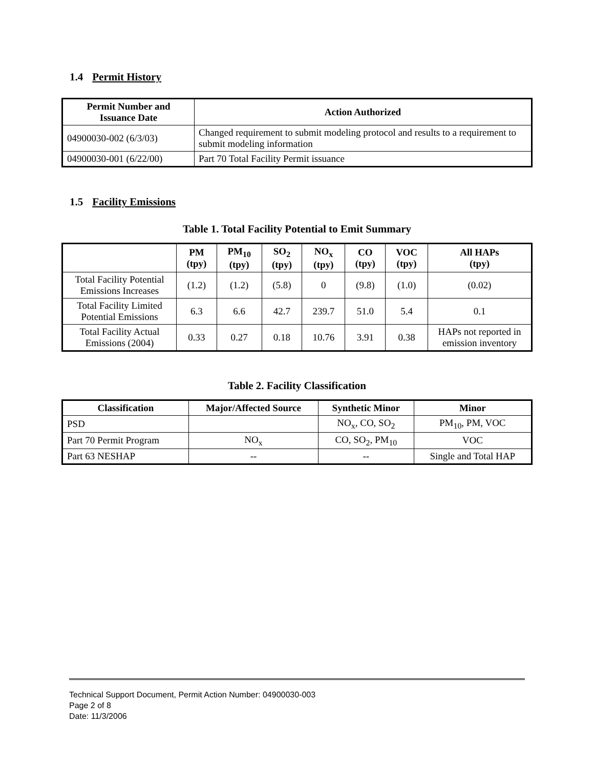1.4 Permit History
| Permit Number and Issuance Date | Action Authorized |
| --- | --- |
| 04900030-002 (6/3/03) | Changed requirement to submit modeling protocol and results to a requirement to submit modeling information |
| 04900030-001 (6/22/00) | Part 70 Total Facility Permit issuance |
1.5 Facility Emissions
Table 1. Total Facility Potential to Emit Summary
| | PM (tpy) | PM<sub>10</sub> (tpy) | SO<sub>2</sub> (tpy) | NO<sub>x</sub> (tpy) | CO (tpy) | VOC (tpy) | All HAPs (tpy) |
| --- | --- | --- | --- | --- | --- | --- | --- |
| Total Facility Potential Emissions Increases | (1.2) | (1.2) | (5.8) | 0 | (9.8) | (1.0) | (0.02) |
| Total Facility Limited Potential Emissions | 6.3 | 6.6 | 42.7 | 239.7 | 51.0 | 5.4 | 0.1 |
| Total Facility Actual Emissions (2004) | 0.33 | 0.27 | 0.18 | 10.76 | 3.91 | 0.38 | HAPs not reported in emission inventory |
Table 2. Facility Classification
| Classification | Major/Affected Source | Synthetic Minor | Minor |
| --- | --- | --- | --- |
| PSD | | NO<sub>x</sub>, CO, SO<sub>2</sub> | PM<sub>10</sub>, PM, VOC |
| Part 70 Permit Program | NO<sub>x</sub> | CO, SO<sub>2</sub>, PM<sub>10</sub> | VOC |
| Part 63 NESHAP | -- | -- | Single and Total HAP |
Technical Support Document, Permit Action Number: 04900030-003
Page 2 of 8
Date: 11/3/2006